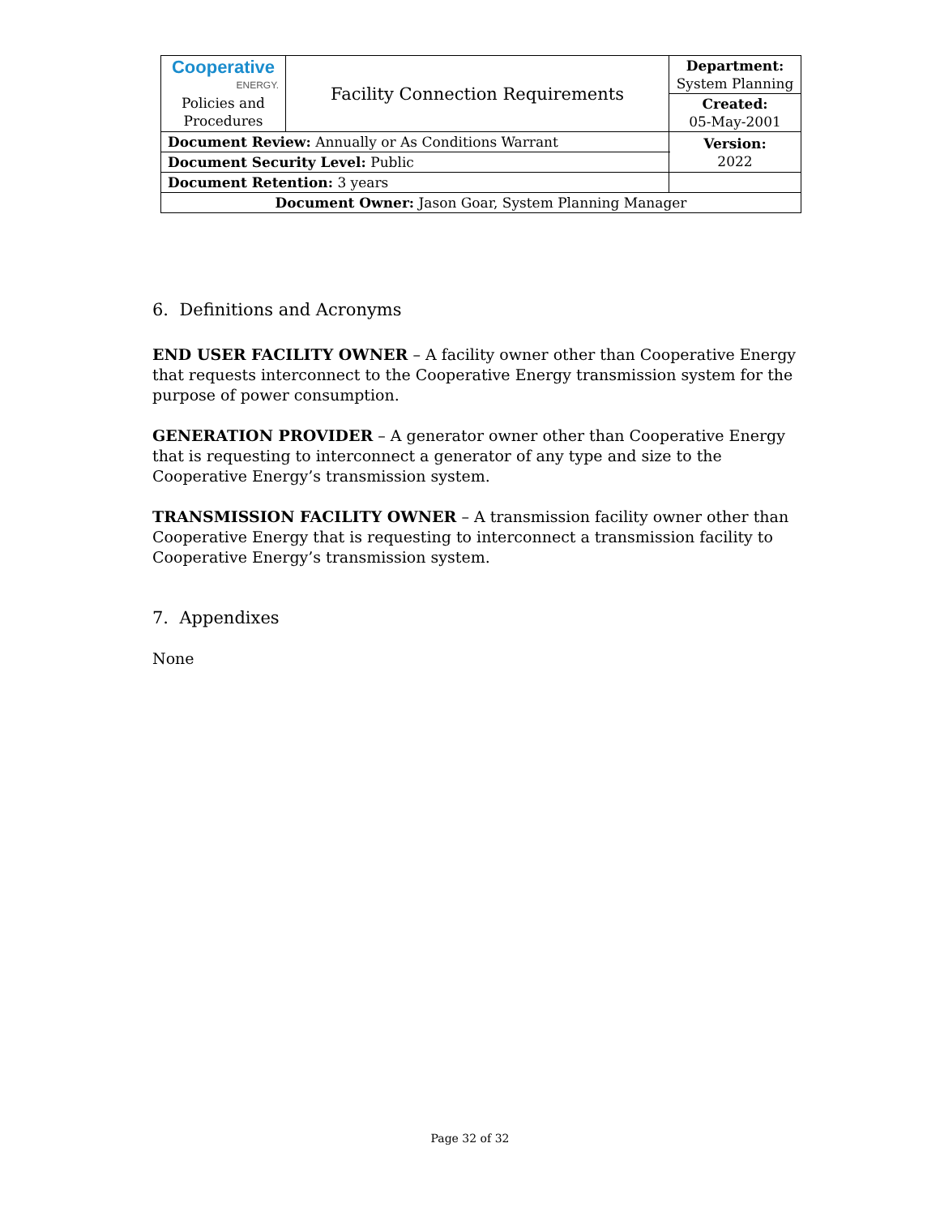| Cooperative ENERGY. Policies and Procedures | Facility Connection Requirements | | Department: System Planning |
| | | | Created: 05-May-2001 |
| Document Review: Annually or As Conditions Warrant | | | Version: 2022 |
| Document Security Level: Public | | | |
| Document Retention: 3 years | | | |
| Document Owner: Jason Goar, System Planning Manager | | | |
6. Definitions and Acronyms
END USER FACILITY OWNER – A facility owner other than Cooperative Energy that requests interconnect to the Cooperative Energy transmission system for the purpose of power consumption.
GENERATION PROVIDER – A generator owner other than Cooperative Energy that is requesting to interconnect a generator of any type and size to the Cooperative Energy’s transmission system.
TRANSMISSION FACILITY OWNER – A transmission facility owner other than Cooperative Energy that is requesting to interconnect a transmission facility to Cooperative Energy’s transmission system.
7. Appendixes
None
Page 32 of 32